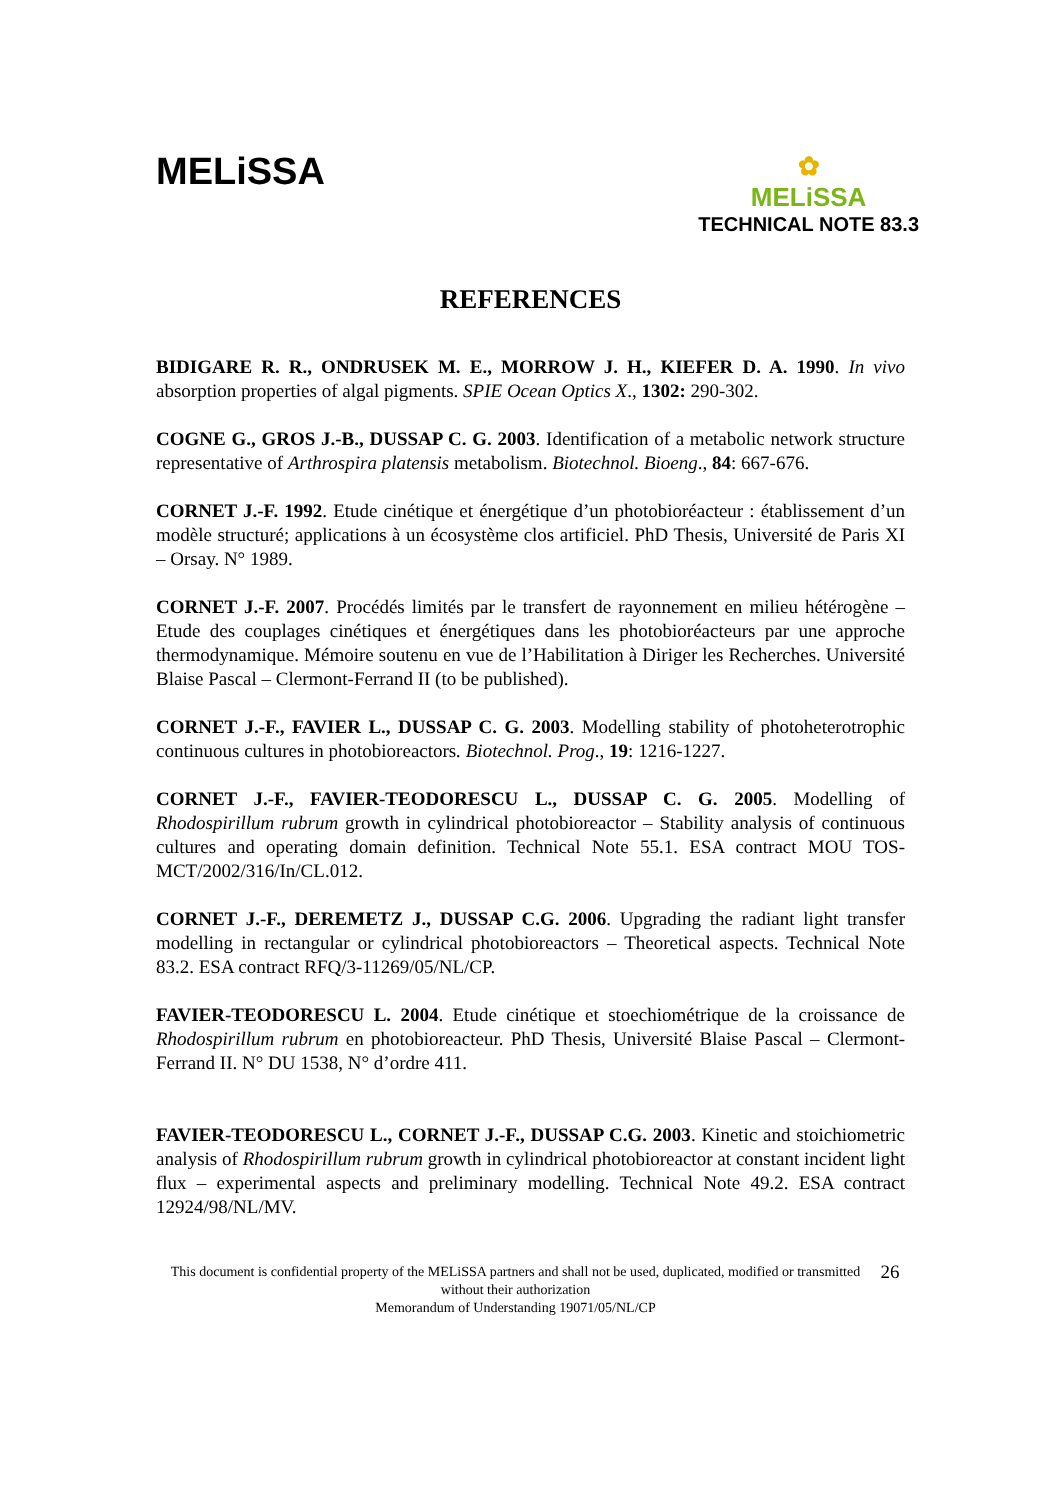MELiSSA
✿
MELiSSA
TECHNICAL NOTE 83.3
REFERENCES
BIDIGARE R. R., ONDRUSEK M. E., MORROW J. H., KIEFER D. A. 1990. In vivo absorption properties of algal pigments. SPIE Ocean Optics X., 1302: 290-302.
COGNE G., GROS J.-B., DUSSAP C. G. 2003. Identification of a metabolic network structure representative of Arthrospira platensis metabolism. Biotechnol. Bioeng., 84: 667-676.
CORNET J.-F. 1992. Etude cinétique et énergétique d’un photobioréacteur : établissement d’un modèle structuré; applications à un écosystème clos artificiel. PhD Thesis, Université de Paris XI – Orsay. N° 1989.
CORNET J.-F. 2007. Procédés limités par le transfert de rayonnement en milieu hétérogène – Etude des couplages cinétiques et énergétiques dans les photobioréacteurs par une approche thermodynamique. Mémoire soutenu en vue de l’Habilitation à Diriger les Recherches. Université Blaise Pascal – Clermont-Ferrand II (to be published).
CORNET J.-F., FAVIER L., DUSSAP C. G. 2003. Modelling stability of photoheterotrophic continuous cultures in photobioreactors. Biotechnol. Prog., 19: 1216-1227.
CORNET J.-F., FAVIER-TEODORESCU L., DUSSAP C. G. 2005. Modelling of Rhodospirillum rubrum growth in cylindrical photobioreactor – Stability analysis of continuous cultures and operating domain definition. Technical Note 55.1. ESA contract MOU TOS-MCT/2002/316/In/CL.012.
CORNET J.-F., DEREMETZ J., DUSSAP C.G. 2006. Upgrading the radiant light transfer modelling in rectangular or cylindrical photobioreactors – Theoretical aspects. Technical Note 83.2. ESA contract RFQ/3-11269/05/NL/CP.
FAVIER-TEODORESCU L. 2004. Etude cinétique et stoechiométrique de la croissance de Rhodospirillum rubrum en photobioreacteur. PhD Thesis, Université Blaise Pascal – Clermont-Ferrand II. N° DU 1538, N° d’ordre 411.
FAVIER-TEODORESCU L., CORNET J.-F., DUSSAP C.G. 2003. Kinetic and stoichiometric analysis of Rhodospirillum rubrum growth in cylindrical photobioreactor at constant incident light flux – experimental aspects and preliminary modelling. Technical Note 49.2. ESA contract 12924/98/NL/MV.
This document is confidential property of the MELiSSA partners and shall not be used, duplicated, modified or transmitted without their authorization
Memorandum of Understanding 19071/05/NL/CP
26